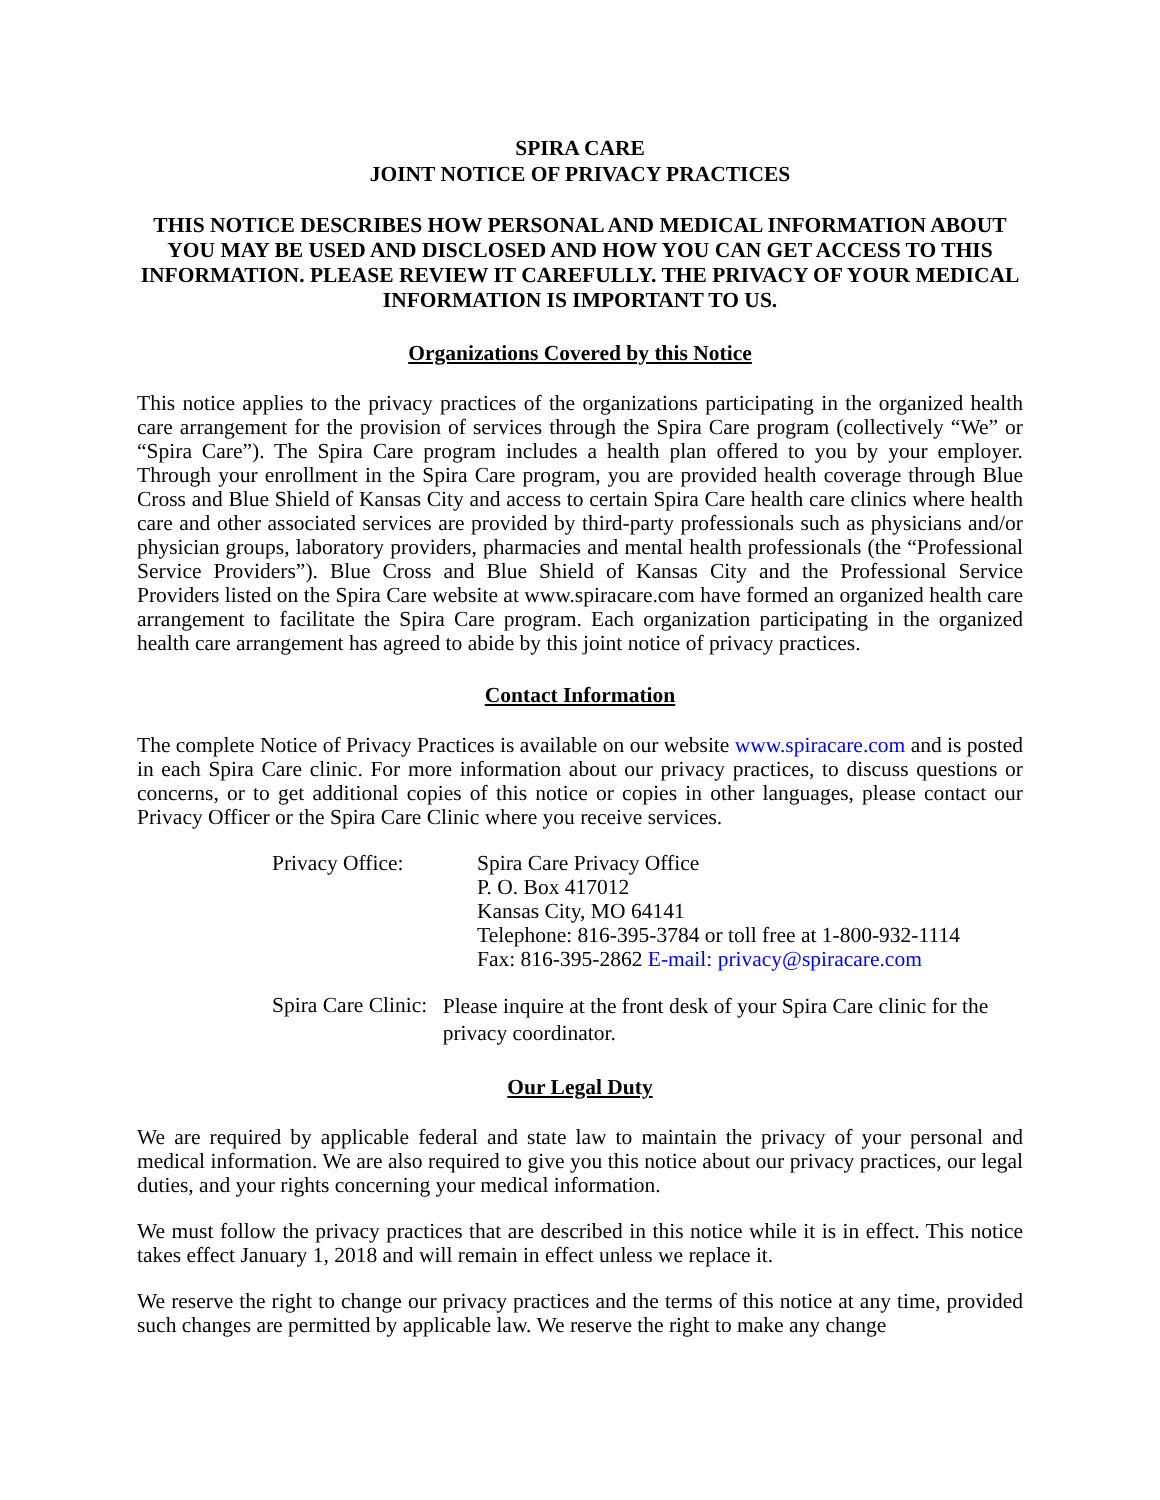SPIRA CARE
JOINT NOTICE OF PRIVACY PRACTICES
THIS NOTICE DESCRIBES HOW PERSONAL AND MEDICAL INFORMATION ABOUT YOU MAY BE USED AND DISCLOSED AND HOW YOU CAN GET ACCESS TO THIS INFORMATION. PLEASE REVIEW IT CAREFULLY. THE PRIVACY OF YOUR MEDICAL INFORMATION IS IMPORTANT TO US.
Organizations Covered by this Notice
This notice applies to the privacy practices of the organizations participating in the organized health care arrangement for the provision of services through the Spira Care program (collectively “We” or “Spira Care”). The Spira Care program includes a health plan offered to you by your employer. Through your enrollment in the Spira Care program, you are provided health coverage through Blue Cross and Blue Shield of Kansas City and access to certain Spira Care health care clinics where health care and other associated services are provided by third-party professionals such as physicians and/or physician groups, laboratory providers, pharmacies and mental health professionals (the “Professional Service Providers”). Blue Cross and Blue Shield of Kansas City and the Professional Service Providers listed on the Spira Care website at www.spiracare.com have formed an organized health care arrangement to facilitate the Spira Care program. Each organization participating in the organized health care arrangement has agreed to abide by this joint notice of privacy practices.
Contact Information
The complete Notice of Privacy Practices is available on our website www.spiracare.com and is posted in each Spira Care clinic. For more information about our privacy practices, to discuss questions or concerns, or to get additional copies of this notice or copies in other languages, please contact our Privacy Officer or the Spira Care Clinic where you receive services.
Privacy Office: Spira Care Privacy Office
P. O. Box 417012
Kansas City, MO 64141
Telephone: 816-395-3784 or toll free at 1-800-932-1114
Fax: 816-395-2862 E-mail: privacy@spiracare.com
Spira Care Clinic:
Please inquire at the front desk of your Spira Care clinic for the privacy coordinator.
Our Legal Duty
We are required by applicable federal and state law to maintain the privacy of your personal and medical information. We are also required to give you this notice about our privacy practices, our legal duties, and your rights concerning your medical information.
We must follow the privacy practices that are described in this notice while it is in effect. This notice takes effect January 1, 2018 and will remain in effect unless we replace it.
We reserve the right to change our privacy practices and the terms of this notice at any time, provided such changes are permitted by applicable law. We reserve the right to make any change